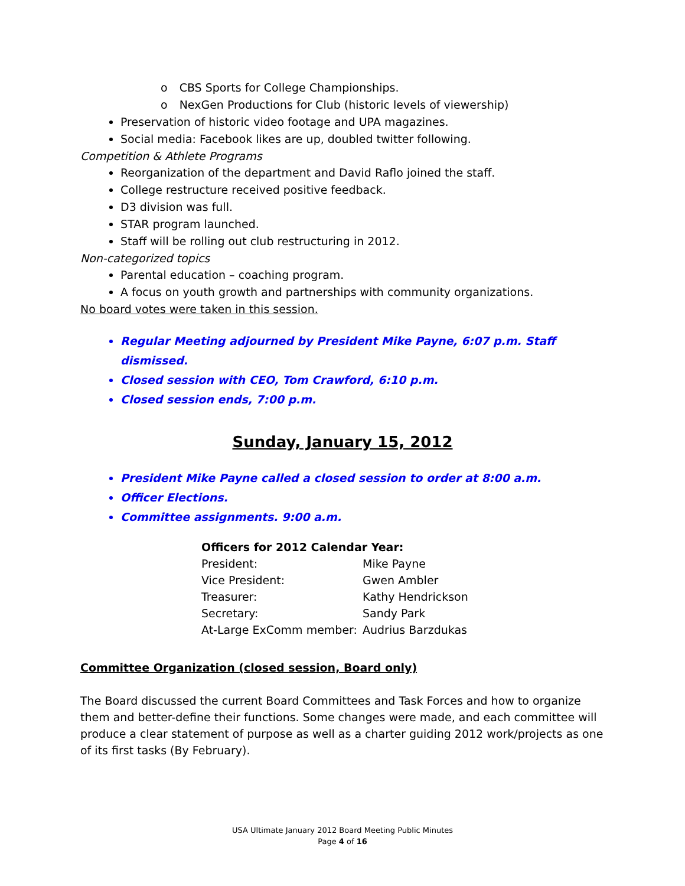o CBS Sports for College Championships.
o NexGen Productions for Club (historic levels of viewership)
Preservation of historic video footage and UPA magazines.
Social media: Facebook likes are up, doubled twitter following.
Competition & Athlete Programs
Reorganization of the department and David Raflo joined the staff.
College restructure received positive feedback.
D3 division was full.
STAR program launched.
Staff will be rolling out club restructuring in 2012.
Non-categorized topics
Parental education – coaching program.
A focus on youth growth and partnerships with community organizations.
No board votes were taken in this session.
Regular Meeting adjourned by President Mike Payne, 6:07 p.m. Staff dismissed.
Closed session with CEO, Tom Crawford, 6:10 p.m.
Closed session ends, 7:00 p.m.
Sunday, January 15, 2012
President Mike Payne called a closed session to order at 8:00 a.m.
Officer Elections.
Committee assignments. 9:00 a.m.
| Officers for 2012 Calendar Year: | |
| --- | --- |
| President: | Mike Payne |
| Vice President: | Gwen Ambler |
| Treasurer: | Kathy Hendrickson |
| Secretary: | Sandy Park |
| At-Large ExComm member: | Audrius Barzdukas |
Committee Organization (closed session, Board only)
The Board discussed the current Board Committees and Task Forces and how to organize them and better-define their functions. Some changes were made, and each committee will produce a clear statement of purpose as well as a charter guiding 2012 work/projects as one of its first tasks (By February).
USA Ultimate January 2012 Board Meeting Public Minutes
Page 4 of 16